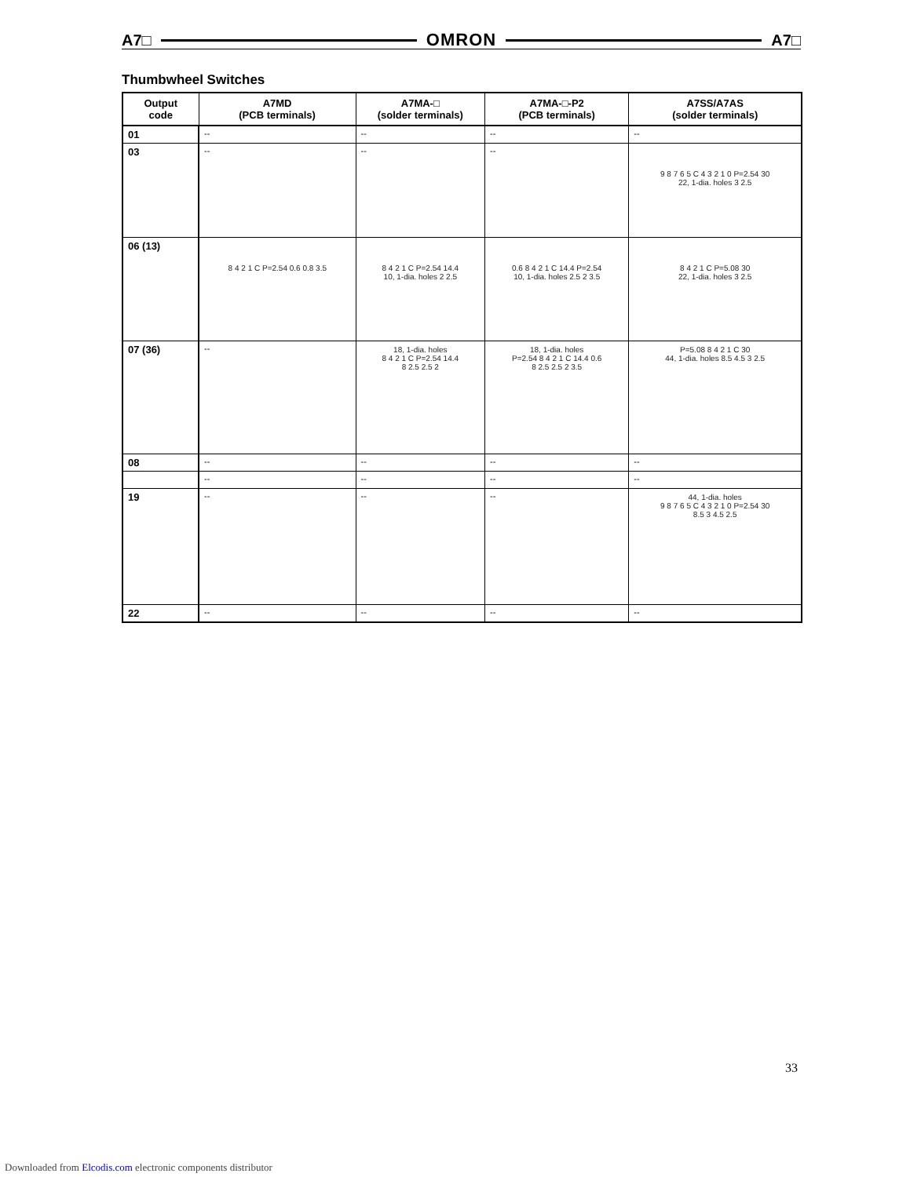A7□ OMRON A7□
Thumbwheel Switches
| Output code | A7MD (PCB terminals) | A7MA-□ (solder terminals) | A7MA-□-P2 (PCB terminals) | A7SS/A7AS (solder terminals) |
| --- | --- | --- | --- | --- |
| 01 | -- | -- | -- | -- |
| 03 | -- | -- | -- | 9 8 7 6 5 C 4 3 2 1 0 P=2.54 30 22, 1-dia. holes 3 2.5 |
| 06 (13) | 8 4 2 1 C P=2.54 0.6 0.8 3.5 | 8 4 2 1 C P=2.54 14.4 10, 1-dia. holes 2 2.5 | 0.6 8 4 2 1 C 14.4 P=2.54 10, 1-dia. holes 2.5 2 3.5 | 8 4 2 1 C P=5.08 30 22, 1-dia. holes 3 2.5 |
| 07 (36) | -- | 18, 1-dia. holes 8 4 2 1 C P=2.54 14.4 8 2.5 2.5 2 | 18, 1-dia. holes P=2.54 8 4 2 1 C 14.4 0.6 8 2.5 2.5 2 3.5 | P=5.08 8 4 2 1 C 30 44, 1-dia. holes 8.5 4.5 3 2.5 |
| 08 | -- | -- | -- | -- |
| | -- | -- | -- | -- |
| 19 | -- | -- | -- | 44, 1-dia. holes 9 8 7 6 5 C 4 3 2 1 0 P=2.54 30 8.5 3 4.5 2.5 |
| 22 | -- | -- | -- | -- |
33
Downloaded from Elcodis.com electronic components distributor